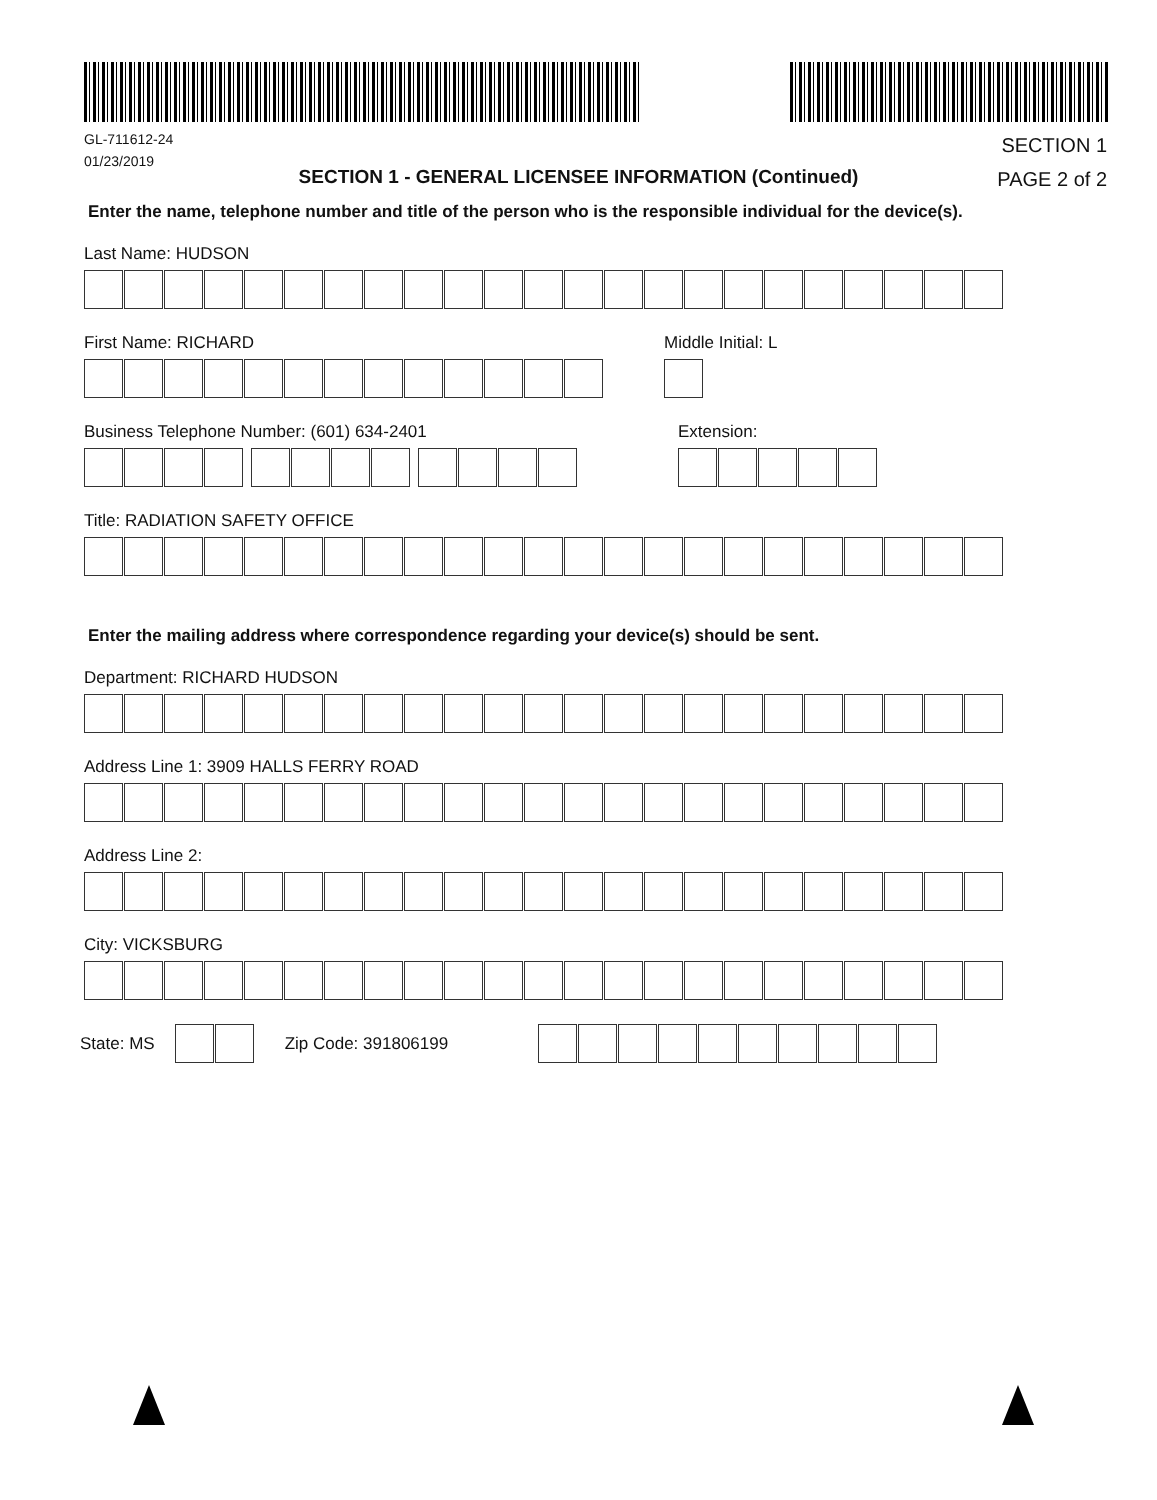GL-711612-24
01/23/2019
SECTION 1
PAGE 2 of 2
SECTION 1 - GENERAL LICENSEE INFORMATION (Continued)
Enter the name, telephone number and title of the person who is the responsible individual for the device(s).
Last Name: HUDSON
First Name: RICHARD Middle Initial: L
Business Telephone Number: (601) 634-2401
Extension:
Title: RADIATION SAFETY OFFICE
Enter the mailing address where correspondence regarding your device(s) should be sent.
Department: RICHARD HUDSON
Address Line 1: 3909 HALLS FERRY ROAD
Address Line 2:
City: VICKSBURG
State: MS Zip Code: 391806199